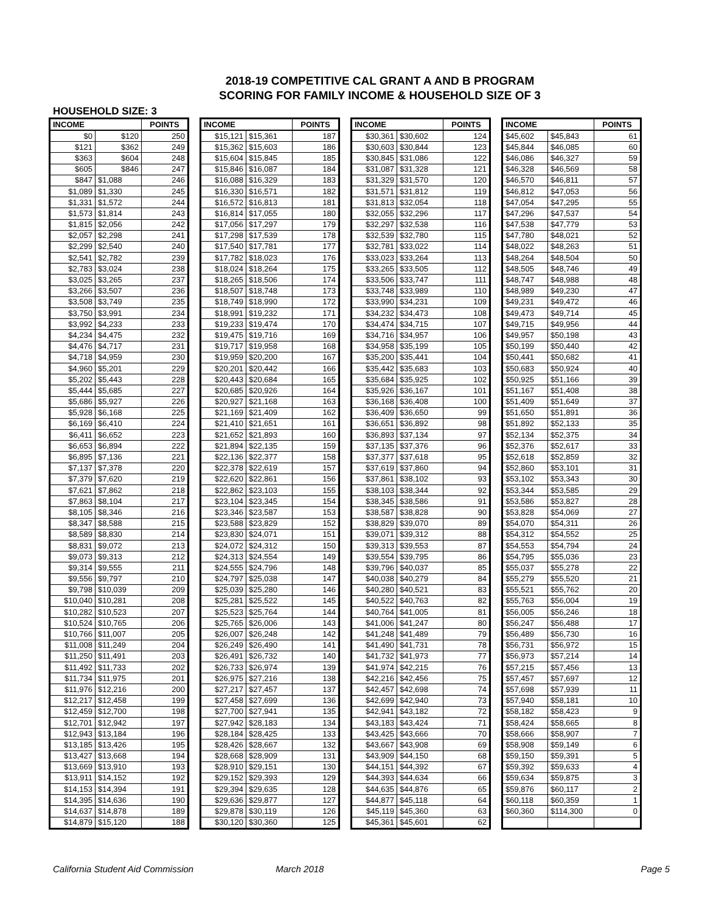2018-19 COMPETITIVE CAL GRANT A AND B PROGRAM
SCORING FOR FAMILY INCOME & HOUSEHOLD SIZE OF 3
HOUSEHOLD SIZE: 3
| INCOME | | POINTS |
| --- | --- | --- |
| $0 | $120 | 250 |
| $121 | $362 | 249 |
| $363 | $604 | 248 |
| $605 | $846 | 247 |
| $847 | $1,088 | 246 |
| $1,089 | $1,330 | 245 |
| $1,331 | $1,572 | 244 |
| $1,573 | $1,814 | 243 |
| $1,815 | $2,056 | 242 |
| $2,057 | $2,298 | 241 |
| $2,299 | $2,540 | 240 |
| $2,541 | $2,782 | 239 |
| $2,783 | $3,024 | 238 |
| $3,025 | $3,265 | 237 |
| $3,266 | $3,507 | 236 |
| $3,508 | $3,749 | 235 |
| $3,750 | $3,991 | 234 |
| $3,992 | $4,233 | 233 |
| $4,234 | $4,475 | 232 |
| $4,476 | $4,717 | 231 |
| $4,718 | $4,959 | 230 |
| $4,960 | $5,201 | 229 |
| $5,202 | $5,443 | 228 |
| $5,444 | $5,685 | 227 |
| $5,686 | $5,927 | 226 |
| $5,928 | $6,168 | 225 |
| $6,169 | $6,410 | 224 |
| $6,411 | $6,652 | 223 |
| $6,653 | $6,894 | 222 |
| $6,895 | $7,136 | 221 |
| $7,137 | $7,378 | 220 |
| $7,379 | $7,620 | 219 |
| $7,621 | $7,862 | 218 |
| $7,863 | $8,104 | 217 |
| $8,105 | $8,346 | 216 |
| $8,347 | $8,588 | 215 |
| $8,589 | $8,830 | 214 |
| $8,831 | $9,072 | 213 |
| $9,073 | $9,313 | 212 |
| $9,314 | $9,555 | 211 |
| $9,556 | $9,797 | 210 |
| $9,798 | $10,039 | 209 |
| $10,040 | $10,281 | 208 |
| $10,282 | $10,523 | 207 |
| $10,524 | $10,765 | 206 |
| $10,766 | $11,007 | 205 |
| $11,008 | $11,249 | 204 |
| $11,250 | $11,491 | 203 |
| $11,492 | $11,733 | 202 |
| $11,734 | $11,975 | 201 |
| $11,976 | $12,216 | 200 |
| $12,217 | $12,458 | 199 |
| $12,459 | $12,700 | 198 |
| $12,701 | $12,942 | 197 |
| $12,943 | $13,184 | 196 |
| $13,185 | $13,426 | 195 |
| $13,427 | $13,668 | 194 |
| $13,669 | $13,910 | 193 |
| $13,911 | $14,152 | 192 |
| $14,153 | $14,394 | 191 |
| $14,395 | $14,636 | 190 |
| $14,637 | $14,878 | 189 |
| $14,879 | $15,120 | 188 |
| INCOME | | POINTS |
| --- | --- | --- |
| $15,121 | $15,361 | 187 |
| $15,362 | $15,603 | 186 |
| $15,604 | $15,845 | 185 |
| $15,846 | $16,087 | 184 |
| $16,088 | $16,329 | 183 |
| $16,330 | $16,571 | 182 |
| $16,572 | $16,813 | 181 |
| $16,814 | $17,055 | 180 |
| $17,056 | $17,297 | 179 |
| $17,298 | $17,539 | 178 |
| $17,540 | $17,781 | 177 |
| $17,782 | $18,023 | 176 |
| $18,024 | $18,264 | 175 |
| $18,265 | $18,506 | 174 |
| $18,507 | $18,748 | 173 |
| $18,749 | $18,990 | 172 |
| $18,991 | $19,232 | 171 |
| $19,233 | $19,474 | 170 |
| $19,475 | $19,716 | 169 |
| $19,717 | $19,958 | 168 |
| $19,959 | $20,200 | 167 |
| $20,201 | $20,442 | 166 |
| $20,443 | $20,684 | 165 |
| $20,685 | $20,926 | 164 |
| $20,927 | $21,168 | 163 |
| $21,169 | $21,409 | 162 |
| $21,410 | $21,651 | 161 |
| $21,652 | $21,893 | 160 |
| $21,894 | $22,135 | 159 |
| $22,136 | $22,377 | 158 |
| $22,378 | $22,619 | 157 |
| $22,620 | $22,861 | 156 |
| $22,862 | $23,103 | 155 |
| $23,104 | $23,345 | 154 |
| $23,346 | $23,587 | 153 |
| $23,588 | $23,829 | 152 |
| $23,830 | $24,071 | 151 |
| $24,072 | $24,312 | 150 |
| $24,313 | $24,554 | 149 |
| $24,555 | $24,796 | 148 |
| $24,797 | $25,038 | 147 |
| $25,039 | $25,280 | 146 |
| $25,281 | $25,522 | 145 |
| $25,523 | $25,764 | 144 |
| $25,765 | $26,006 | 143 |
| $26,007 | $26,248 | 142 |
| $26,249 | $26,490 | 141 |
| $26,491 | $26,732 | 140 |
| $26,733 | $26,974 | 139 |
| $26,975 | $27,216 | 138 |
| $27,217 | $27,457 | 137 |
| $27,458 | $27,699 | 136 |
| $27,700 | $27,941 | 135 |
| $27,942 | $28,183 | 134 |
| $28,184 | $28,425 | 133 |
| $28,426 | $28,667 | 132 |
| $28,668 | $28,909 | 131 |
| $28,910 | $29,151 | 130 |
| $29,152 | $29,393 | 129 |
| $29,394 | $29,635 | 128 |
| $29,636 | $29,877 | 127 |
| $29,878 | $30,119 | 126 |
| $30,120 | $30,360 | 125 |
| INCOME | | POINTS |
| --- | --- | --- |
| $30,361 | $30,602 | 124 |
| $30,603 | $30,844 | 123 |
| $30,845 | $31,086 | 122 |
| $31,087 | $31,328 | 121 |
| $31,329 | $31,570 | 120 |
| $31,571 | $31,812 | 119 |
| $31,813 | $32,054 | 118 |
| $32,055 | $32,296 | 117 |
| $32,297 | $32,538 | 116 |
| $32,539 | $32,780 | 115 |
| $32,781 | $33,022 | 114 |
| $33,023 | $33,264 | 113 |
| $33,265 | $33,505 | 112 |
| $33,506 | $33,747 | 111 |
| $33,748 | $33,989 | 110 |
| $33,990 | $34,231 | 109 |
| $34,232 | $34,473 | 108 |
| $34,474 | $34,715 | 107 |
| $34,716 | $34,957 | 106 |
| $34,958 | $35,199 | 105 |
| $35,200 | $35,441 | 104 |
| $35,442 | $35,683 | 103 |
| $35,684 | $35,925 | 102 |
| $35,926 | $36,167 | 101 |
| $36,168 | $36,408 | 100 |
| $36,409 | $36,650 | 99 |
| $36,651 | $36,892 | 98 |
| $36,893 | $37,134 | 97 |
| $37,135 | $37,376 | 96 |
| $37,377 | $37,618 | 95 |
| $37,619 | $37,860 | 94 |
| $37,861 | $38,102 | 93 |
| $38,103 | $38,344 | 92 |
| $38,345 | $38,586 | 91 |
| $38,587 | $38,828 | 90 |
| $38,829 | $39,070 | 89 |
| $39,071 | $39,312 | 88 |
| $39,313 | $39,553 | 87 |
| $39,554 | $39,795 | 86 |
| $39,796 | $40,037 | 85 |
| $40,038 | $40,279 | 84 |
| $40,280 | $40,521 | 83 |
| $40,522 | $40,763 | 82 |
| $40,764 | $41,005 | 81 |
| $41,006 | $41,247 | 80 |
| $41,248 | $41,489 | 79 |
| $41,490 | $41,731 | 78 |
| $41,732 | $41,973 | 77 |
| $41,974 | $42,215 | 76 |
| $42,216 | $42,456 | 75 |
| $42,457 | $42,698 | 74 |
| $42,699 | $42,940 | 73 |
| $42,941 | $43,182 | 72 |
| $43,183 | $43,424 | 71 |
| $43,425 | $43,666 | 70 |
| $43,667 | $43,908 | 69 |
| $43,909 | $44,150 | 68 |
| $44,151 | $44,392 | 67 |
| $44,393 | $44,634 | 66 |
| $44,635 | $44,876 | 65 |
| $44,877 | $45,118 | 64 |
| $45,119 | $45,360 | 63 |
| $45,361 | $45,601 | 62 |
| INCOME | | POINTS |
| --- | --- | --- |
| $45,602 | $45,843 | 61 |
| $45,844 | $46,085 | 60 |
| $46,086 | $46,327 | 59 |
| $46,328 | $46,569 | 58 |
| $46,570 | $46,811 | 57 |
| $46,812 | $47,053 | 56 |
| $47,054 | $47,295 | 55 |
| $47,296 | $47,537 | 54 |
| $47,538 | $47,779 | 53 |
| $47,780 | $48,021 | 52 |
| $48,022 | $48,263 | 51 |
| $48,264 | $48,504 | 50 |
| $48,505 | $48,746 | 49 |
| $48,747 | $48,988 | 48 |
| $48,989 | $49,230 | 47 |
| $49,231 | $49,472 | 46 |
| $49,473 | $49,714 | 45 |
| $49,715 | $49,956 | 44 |
| $49,957 | $50,198 | 43 |
| $50,199 | $50,440 | 42 |
| $50,441 | $50,682 | 41 |
| $50,683 | $50,924 | 40 |
| $50,925 | $51,166 | 39 |
| $51,167 | $51,408 | 38 |
| $51,409 | $51,649 | 37 |
| $51,650 | $51,891 | 36 |
| $51,892 | $52,133 | 35 |
| $52,134 | $52,375 | 34 |
| $52,376 | $52,617 | 33 |
| $52,618 | $52,859 | 32 |
| $52,860 | $53,101 | 31 |
| $53,102 | $53,343 | 30 |
| $53,344 | $53,585 | 29 |
| $53,586 | $53,827 | 28 |
| $53,828 | $54,069 | 27 |
| $54,070 | $54,311 | 26 |
| $54,312 | $54,552 | 25 |
| $54,553 | $54,794 | 24 |
| $54,795 | $55,036 | 23 |
| $55,037 | $55,278 | 22 |
| $55,279 | $55,520 | 21 |
| $55,521 | $55,762 | 20 |
| $55,763 | $56,004 | 19 |
| $56,005 | $56,246 | 18 |
| $56,247 | $56,488 | 17 |
| $56,489 | $56,730 | 16 |
| $56,731 | $56,972 | 15 |
| $56,973 | $57,214 | 14 |
| $57,215 | $57,456 | 13 |
| $57,457 | $57,697 | 12 |
| $57,698 | $57,939 | 11 |
| $57,940 | $58,181 | 10 |
| $58,182 | $58,423 | 9 |
| $58,424 | $58,665 | 8 |
| $58,666 | $58,907 | 7 |
| $58,908 | $59,149 | 6 |
| $59,150 | $59,391 | 5 |
| $59,392 | $59,633 | 4 |
| $59,634 | $59,875 | 3 |
| $59,876 | $60,117 | 2 |
| $60,118 | $60,359 | 1 |
| $60,360 | $114,300 | 0 |
California Student Aid Commission March 2018 Page 5